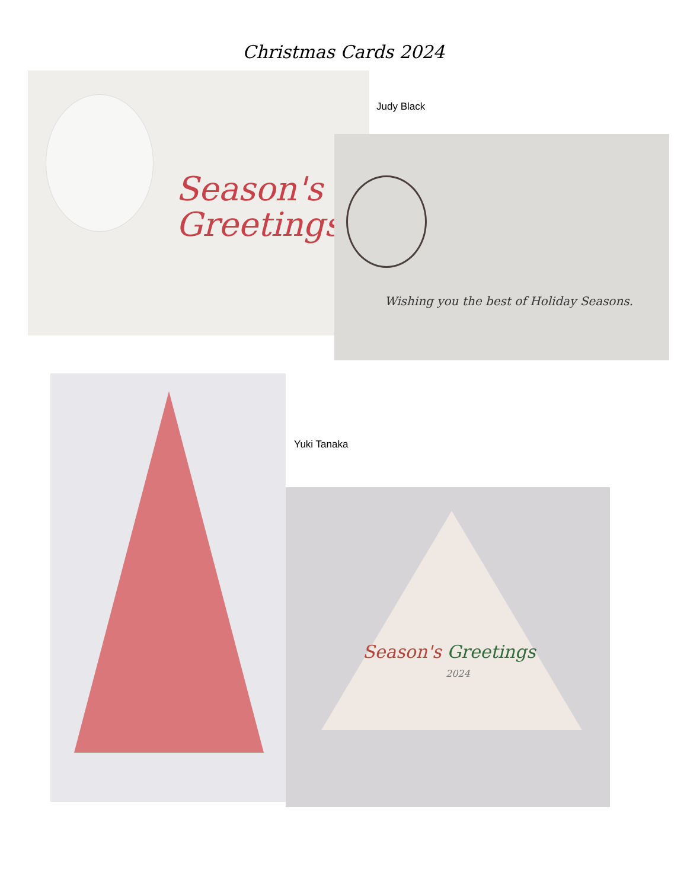Christmas Cards 2024
Season's
Greetings
Judy Black
Wishing you the best of Holiday Seasons.
Yuki Tanaka
Season's Greetings
2024